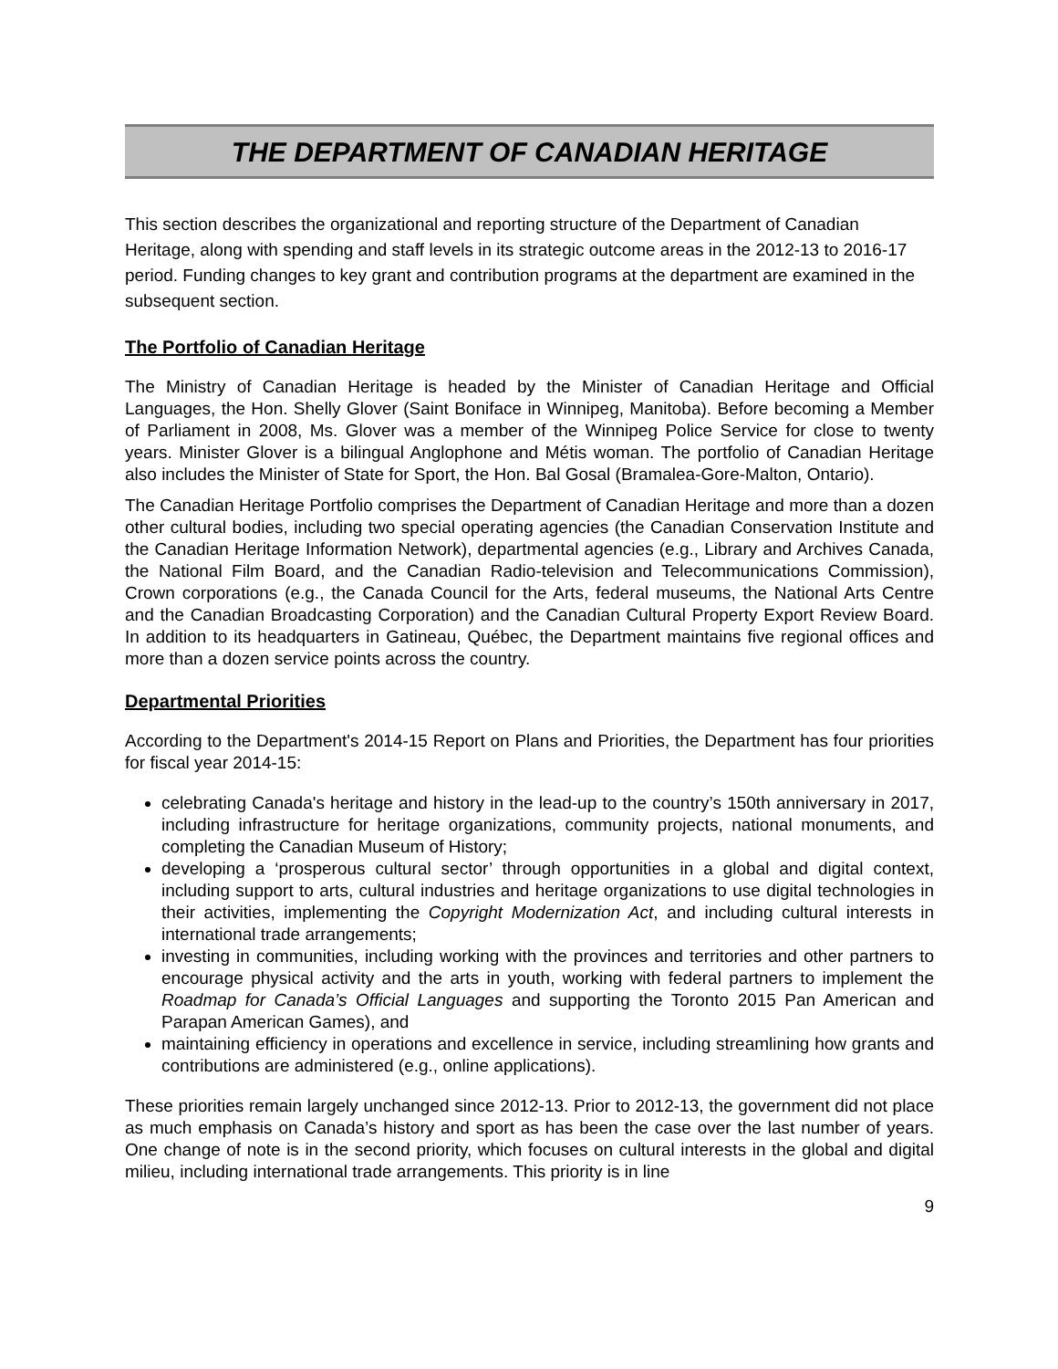THE DEPARTMENT OF CANADIAN HERITAGE
This section describes the organizational and reporting structure of the Department of Canadian Heritage, along with spending and staff levels in its strategic outcome areas in the 2012-13 to 2016-17 period. Funding changes to key grant and contribution programs at the department are examined in the subsequent section.
The Portfolio of Canadian Heritage
The Ministry of Canadian Heritage is headed by the Minister of Canadian Heritage and Official Languages, the Hon. Shelly Glover (Saint Boniface in Winnipeg, Manitoba). Before becoming a Member of Parliament in 2008, Ms. Glover was a member of the Winnipeg Police Service for close to twenty years. Minister Glover is a bilingual Anglophone and Métis woman. The portfolio of Canadian Heritage also includes the Minister of State for Sport, the Hon. Bal Gosal (Bramalea-Gore-Malton, Ontario).
The Canadian Heritage Portfolio comprises the Department of Canadian Heritage and more than a dozen other cultural bodies, including two special operating agencies (the Canadian Conservation Institute and the Canadian Heritage Information Network), departmental agencies (e.g., Library and Archives Canada, the National Film Board, and the Canadian Radio-television and Telecommunications Commission), Crown corporations (e.g., the Canada Council for the Arts, federal museums, the National Arts Centre and the Canadian Broadcasting Corporation) and the Canadian Cultural Property Export Review Board. In addition to its headquarters in Gatineau, Québec, the Department maintains five regional offices and more than a dozen service points across the country.
Departmental Priorities
According to the Department's 2014-15 Report on Plans and Priorities, the Department has four priorities for fiscal year 2014-15:
celebrating Canada's heritage and history in the lead-up to the country’s 150th anniversary in 2017, including infrastructure for heritage organizations, community projects, national monuments, and completing the Canadian Museum of History;
developing a ‘prosperous cultural sector’ through opportunities in a global and digital context, including support to arts, cultural industries and heritage organizations to use digital technologies in their activities, implementing the Copyright Modernization Act, and including cultural interests in international trade arrangements;
investing in communities, including working with the provinces and territories and other partners to encourage physical activity and the arts in youth, working with federal partners to implement the Roadmap for Canada’s Official Languages and supporting the Toronto 2015 Pan American and Parapan American Games), and
maintaining efficiency in operations and excellence in service, including streamlining how grants and contributions are administered (e.g., online applications).
These priorities remain largely unchanged since 2012-13. Prior to 2012-13, the government did not place as much emphasis on Canada’s history and sport as has been the case over the last number of years. One change of note is in the second priority, which focuses on cultural interests in the global and digital milieu, including international trade arrangements. This priority is in line
9